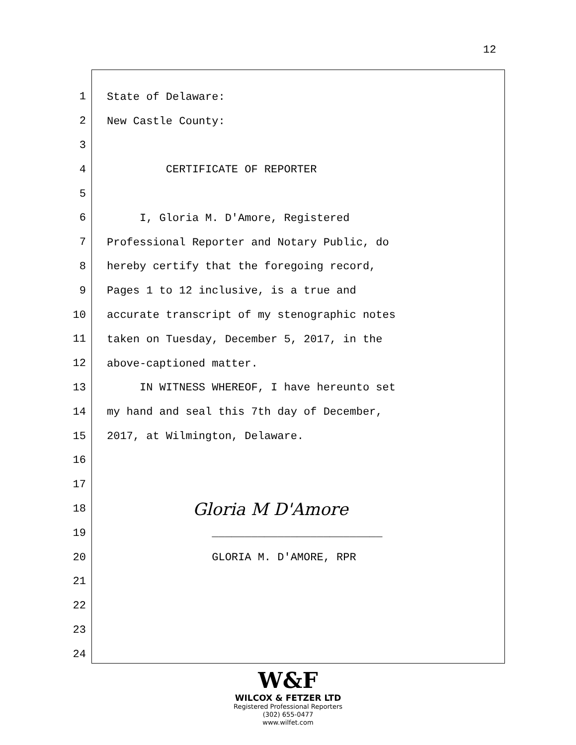12
1
State of Delaware:
2
New Castle County:
3
4
CERTIFICATE OF REPORTER
5
6
I, Gloria M. D'Amore, Registered
7
Professional Reporter and Notary Public, do
8
hereby certify that the foregoing record,
9
Pages 1 to 12 inclusive, is a true and
10
accurate transcript of my stenographic notes
11
taken on Tuesday, December 5, 2017, in the
12
above-captioned matter.
13
IN WITNESS WHEREOF, I have hereunto set
14
my hand and seal this 7th day of December,
15
2017, at Wilmington, Delaware.
16
17
18
Gloria M D'Amore
19
__________________________
20
GLORIA M. D'AMORE, RPR
21
22
23
24
W&F
WILCOX & FETZER LTD
Registered Professional Reporters
(302) 655-0477
www.wilfet.com